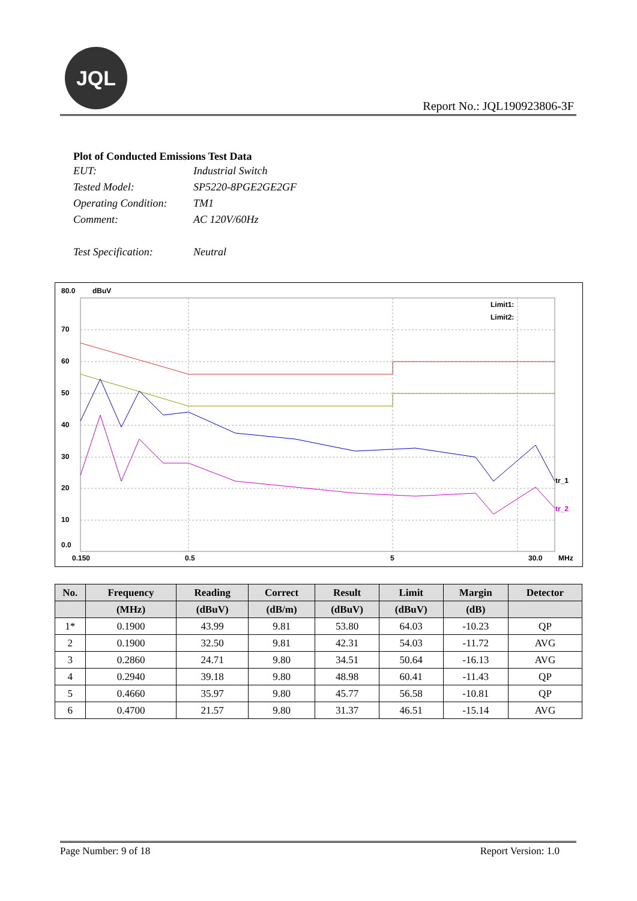JQL
Report No.: JQL190923806-3F
Plot of Conducted Emissions Test Data
| EUT: | Industrial Switch |
| Tested Model: | SP5220-8PGE2GE2GF |
| Operating Condition: | TM1 |
| Comment: | AC 120V/60Hz |
| Test Specification: | Neutral |
80.0
dBuV
70
60
50
40
30
20
10
0.0
0.150
0.5
5
30.0
MHz
Limit1:
Limit2:
tr_1
tr_2
| No. | Frequency | Reading | Correct | Result | Limit | Margin | Detector |
| --- | --- | --- | --- | --- | --- | --- | --- |
| | (MHz) | (dBuV) | (dB/m) | (dBuV) | (dBuV) | (dB) | |
| 1* | 0.1900 | 43.99 | 9.81 | 53.80 | 64.03 | -10.23 | QP |
| 2 | 0.1900 | 32.50 | 9.81 | 42.31 | 54.03 | -11.72 | AVG |
| 3 | 0.2860 | 24.71 | 9.80 | 34.51 | 50.64 | -16.13 | AVG |
| 4 | 0.2940 | 39.18 | 9.80 | 48.98 | 60.41 | -11.43 | QP |
| 5 | 0.4660 | 35.97 | 9.80 | 45.77 | 56.58 | -10.81 | QP |
| 6 | 0.4700 | 21.57 | 9.80 | 31.37 | 46.51 | -15.14 | AVG |
Page Number: 9 of 18 Report Version: 1.0